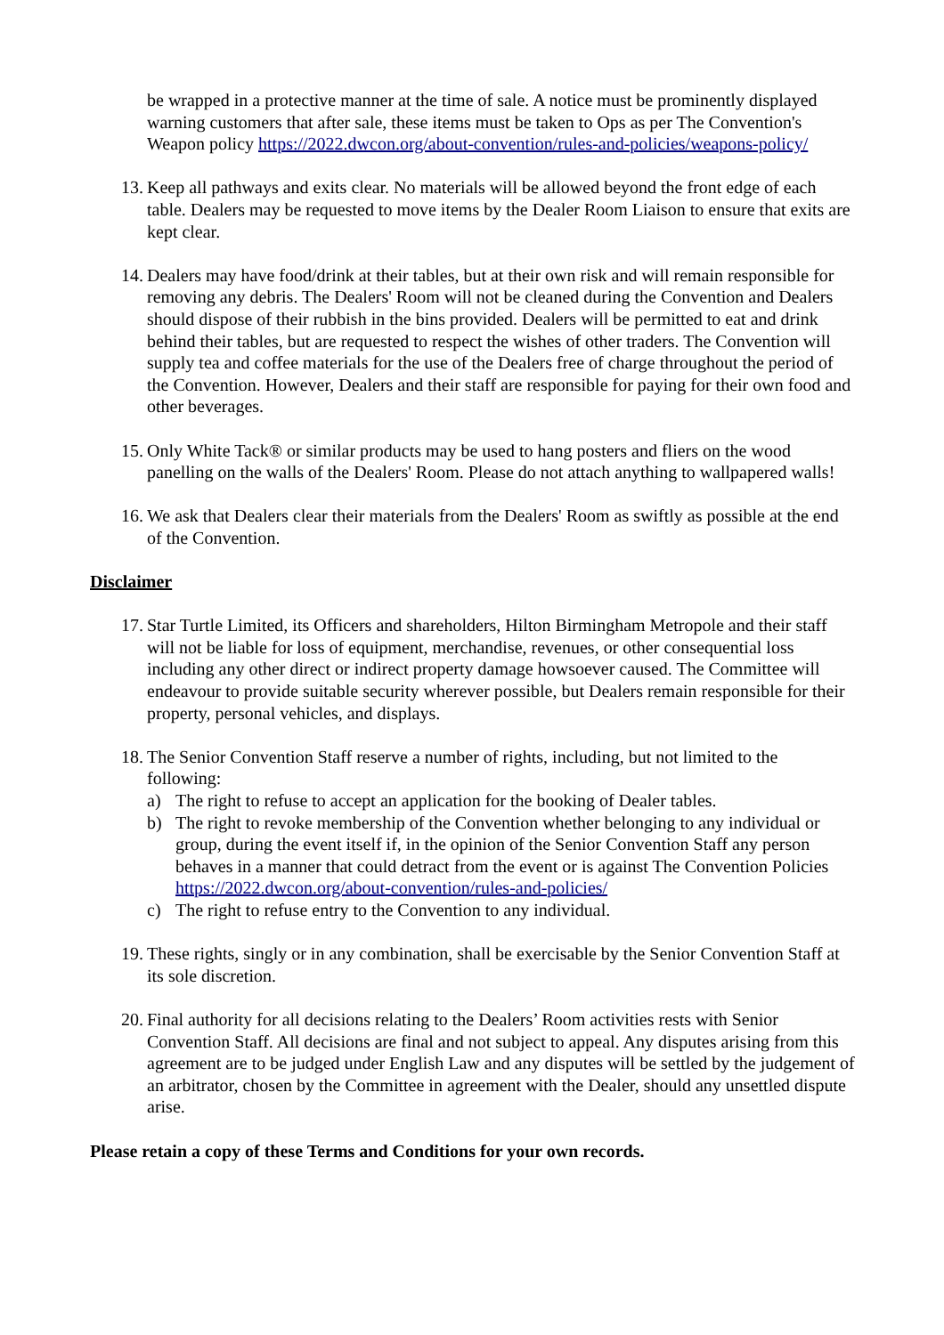be wrapped in a protective manner at the time of sale. A notice must be prominently displayed warning customers that after sale, these items must be taken to Ops as per The Convention's Weapon policy https://2022.dwcon.org/about-convention/rules-and-policies/weapons-policy/
13. Keep all pathways and exits clear. No materials will be allowed beyond the front edge of each table. Dealers may be requested to move items by the Dealer Room Liaison to ensure that exits are kept clear.
14. Dealers may have food/drink at their tables, but at their own risk and will remain responsible for removing any debris. The Dealers' Room will not be cleaned during the Convention and Dealers should dispose of their rubbish in the bins provided. Dealers will be permitted to eat and drink behind their tables, but are requested to respect the wishes of other traders. The Convention will supply tea and coffee materials for the use of the Dealers free of charge throughout the period of the Convention. However, Dealers and their staff are responsible for paying for their own food and other beverages.
15. Only White Tack® or similar products may be used to hang posters and fliers on the wood panelling on the walls of the Dealers' Room. Please do not attach anything to wallpapered walls!
16. We ask that Dealers clear their materials from the Dealers' Room as swiftly as possible at the end of the Convention.
Disclaimer
17. Star Turtle Limited, its Officers and shareholders, Hilton Birmingham Metropole and their staff will not be liable for loss of equipment, merchandise, revenues, or other consequential loss including any other direct or indirect property damage howsoever caused. The Committee will endeavour to provide suitable security wherever possible, but Dealers remain responsible for their property, personal vehicles, and displays.
18. The Senior Convention Staff reserve a number of rights, including, but not limited to the following:
a) The right to refuse to accept an application for the booking of Dealer tables.
b) The right to revoke membership of the Convention whether belonging to any individual or group, during the event itself if, in the opinion of the Senior Convention Staff any person behaves in a manner that could detract from the event or is against The Convention Policies https://2022.dwcon.org/about-convention/rules-and-policies/
c) The right to refuse entry to the Convention to any individual.
19. These rights, singly or in any combination, shall be exercisable by the Senior Convention Staff at its sole discretion.
20. Final authority for all decisions relating to the Dealers’ Room activities rests with Senior Convention Staff. All decisions are final and not subject to appeal. Any disputes arising from this agreement are to be judged under English Law and any disputes will be settled by the judgement of an arbitrator, chosen by the Committee in agreement with the Dealer, should any unsettled dispute arise.
Please retain a copy of these Terms and Conditions for your own records.